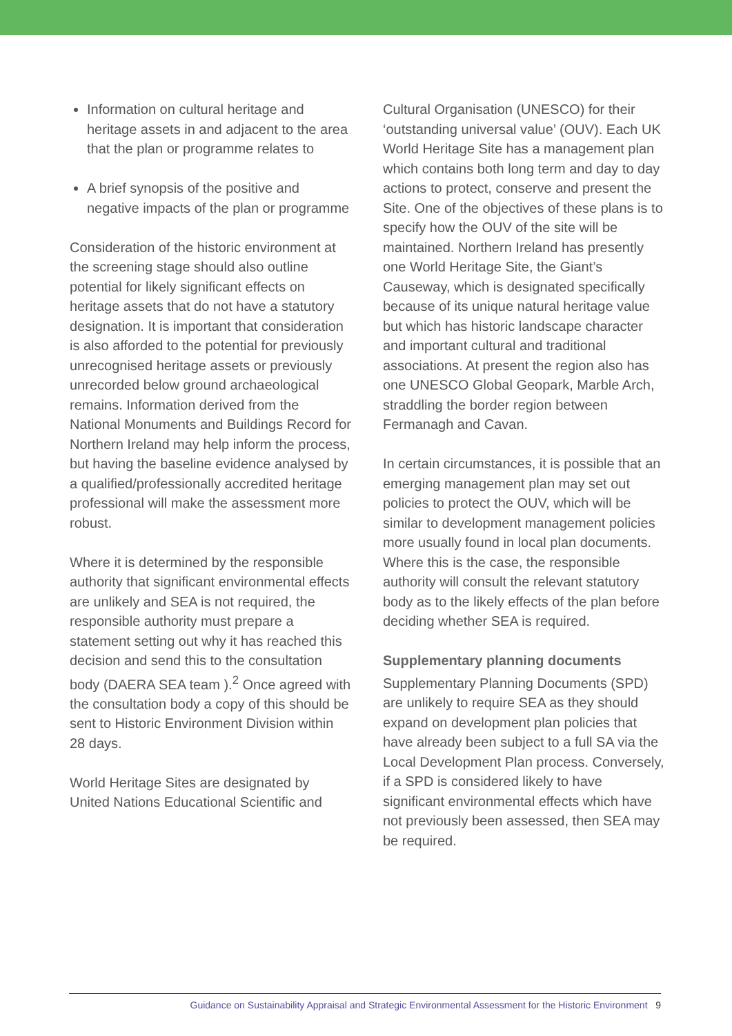Information on cultural heritage and heritage assets in and adjacent to the area that the plan or programme relates to
A brief synopsis of the positive and negative impacts of the plan or programme
Consideration of the historic environment at the screening stage should also outline potential for likely significant effects on heritage assets that do not have a statutory designation. It is important that consideration is also afforded to the potential for previously unrecognised heritage assets or previously unrecorded below ground archaeological remains. Information derived from the National Monuments and Buildings Record for Northern Ireland may help inform the process, but having the baseline evidence analysed by a qualified/professionally accredited heritage professional will make the assessment more robust.
Where it is determined by the responsible authority that significant environmental effects are unlikely and SEA is not required, the responsible authority must prepare a statement setting out why it has reached this decision and send this to the consultation body (DAERA SEA team ).<sup>2</sup> Once agreed with the consultation body a copy of this should be sent to Historic Environment Division within 28 days.
World Heritage Sites are designated by United Nations Educational Scientific and
Cultural Organisation (UNESCO) for their ‘outstanding universal value’ (OUV). Each UK World Heritage Site has a management plan which contains both long term and day to day actions to protect, conserve and present the Site. One of the objectives of these plans is to specify how the OUV of the site will be maintained. Northern Ireland has presently one World Heritage Site, the Giant’s Causeway, which is designated specifically because of its unique natural heritage value but which has historic landscape character and important cultural and traditional associations. At present the region also has one UNESCO Global Geopark, Marble Arch, straddling the border region between Fermanagh and Cavan.
In certain circumstances, it is possible that an emerging management plan may set out policies to protect the OUV, which will be similar to development management policies more usually found in local plan documents. Where this is the case, the responsible authority will consult the relevant statutory body as to the likely effects of the plan before deciding whether SEA is required.
Supplementary planning documents
Supplementary Planning Documents (SPD) are unlikely to require SEA as they should expand on development plan policies that have already been subject to a full SA via the Local Development Plan process. Conversely, if a SPD is considered likely to have significant environmental effects which have not previously been assessed, then SEA may be required.
Guidance on Sustainability Appraisal and Strategic Environmental Assessment for the Historic Environment 9